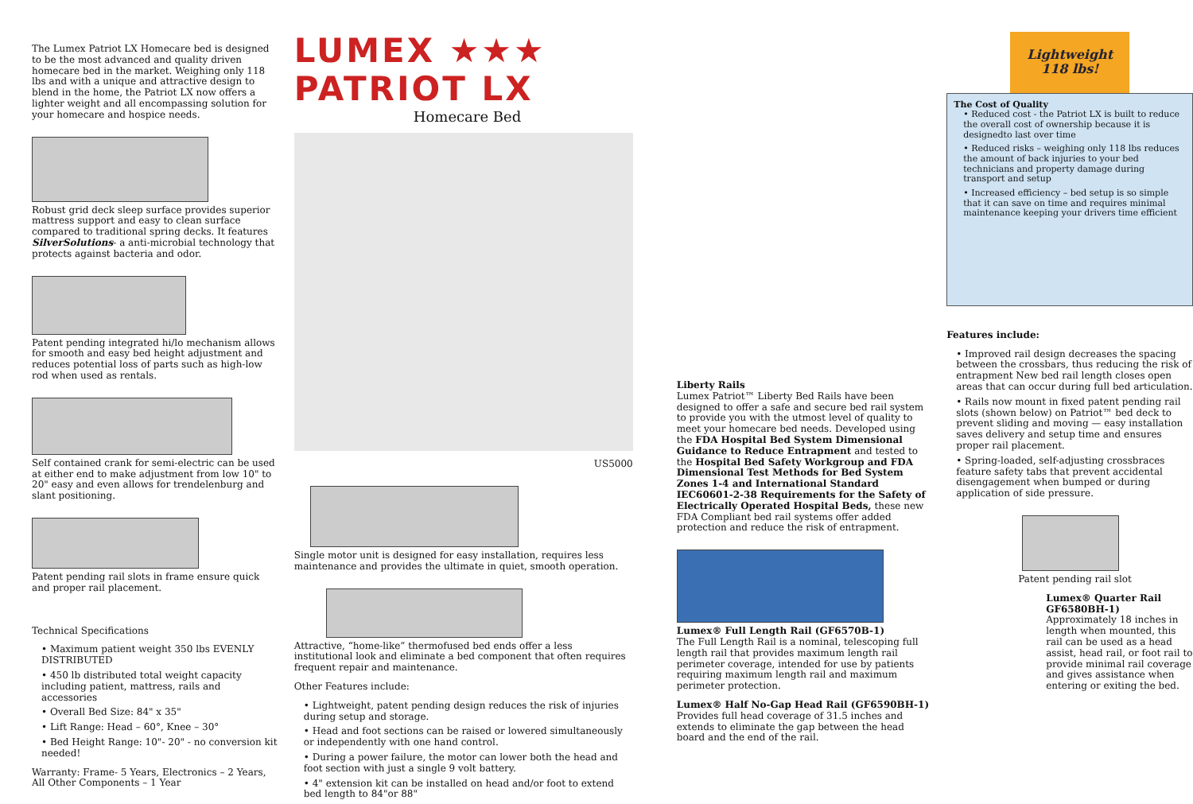The Lumex Patriot LX Homecare bed is designed to be the most advanced and quality driven homecare bed in the market. Weighing only 118 lbs and with a unique and attractive design to blend in the home, the Patriot LX now offers a lighter weight and all encompassing solution for your homecare and hospice needs.
Robust grid deck sleep surface provides superior mattress support and easy to clean surface compared to traditional spring decks. It features SilverSolutions- a anti-microbial technology that protects against bacteria and odor.
Patent pending integrated hi/lo mechanism allows for smooth and easy bed height adjustment and reduces potential loss of parts such as high-low rod when used as rentals.
Self contained crank for semi-electric can be used at either end to make adjustment from low 10" to 20" easy and even allows for trendelenburg and slant positioning.
Patent pending rail slots in frame ensure quick and proper rail placement.
Technical Specifications
• Maximum patient weight 350 lbs EVENLY DISTRIBUTED
• 450 lb distributed total weight capacity including patient, mattress, rails and accessories
• Overall Bed Size: 84" x 35"
• Lift Range: Head – 60°, Knee – 30°
• Bed Height Range: 10"- 20" - no conversion kit needed!
Warranty: Frame- 5 Years, Electronics – 2 Years, All Other Components – 1 Year
LUMEX ★★★
PATRIOT LX
Homecare Bed
US5000
Single motor unit is designed for easy installation, requires less maintenance and provides the ultimate in quiet, smooth operation.
Attractive, “home-like” thermofused bed ends offer a less institutional look and eliminate a bed component that often requires frequent repair and maintenance.
Other Features include:
• Lightweight, patent pending design reduces the risk of injuries during setup and storage.
• Head and foot sections can be raised or lowered simultaneously or independently with one hand control.
• During a power failure, the motor can lower both the head and foot section with just a single 9 volt battery.
• 4" extension kit can be installed on head and/or foot to extend bed length to 84"or 88"
Liberty Rails
Lumex Patriot™ Liberty Bed Rails have been designed to offer a safe and secure bed rail system to provide you with the utmost level of quality to meet your homecare bed needs. Developed using the FDA Hospital Bed System Dimensional Guidance to Reduce Entrapment and tested to the Hospital Bed Safety Workgroup and FDA Dimensional Test Methods for Bed System Zones 1-4 and International Standard IEC60601-2-38 Requirements for the Safety of Electrically Operated Hospital Beds, these new FDA Compliant bed rail systems offer added protection and reduce the risk of entrapment.
Lumex® Full Length Rail (GF6570B-1)
The Full Length Rail is a nominal, telescoping full length rail that provides maximum length rail perimeter coverage, intended for use by patients requiring maximum length rail and maximum perimeter protection.
Lumex® Half No-Gap Head Rail (GF6590BH-1)
Provides full head coverage of 31.5 inches and extends to eliminate the gap between the head board and the end of the rail.
Lightweight 118 lbs!
The Cost of Quality
• Reduced cost - the Patriot LX is built to reduce the overall cost of ownership because it is designedto last over time
• Reduced risks – weighing only 118 lbs reduces the amount of back injuries to your bed technicians and property damage during transport and setup
• Increased efficiency – bed setup is so simple that it can save on time and requires minimal maintenance keeping your drivers time efficient
Features include:
• Improved rail design decreases the spacing between the crossbars, thus reducing the risk of entrapment New bed rail length closes open areas that can occur during full bed articulation.
• Rails now mount in fixed patent pending rail slots (shown below) on Patriot™ bed deck to prevent sliding and moving — easy installation saves delivery and setup time and ensures proper rail placement.
• Spring-loaded, self-adjusting crossbraces feature safety tabs that prevent accidental disengagement when bumped or during application of side pressure.
Patent pending rail slot
Lumex® Quarter Rail GF6580BH-1)
Approximately 18 inches in length when mounted, this rail can be used as a head assist, head rail, or foot rail to provide minimal rail coverage and gives assistance when entering or exiting the bed.